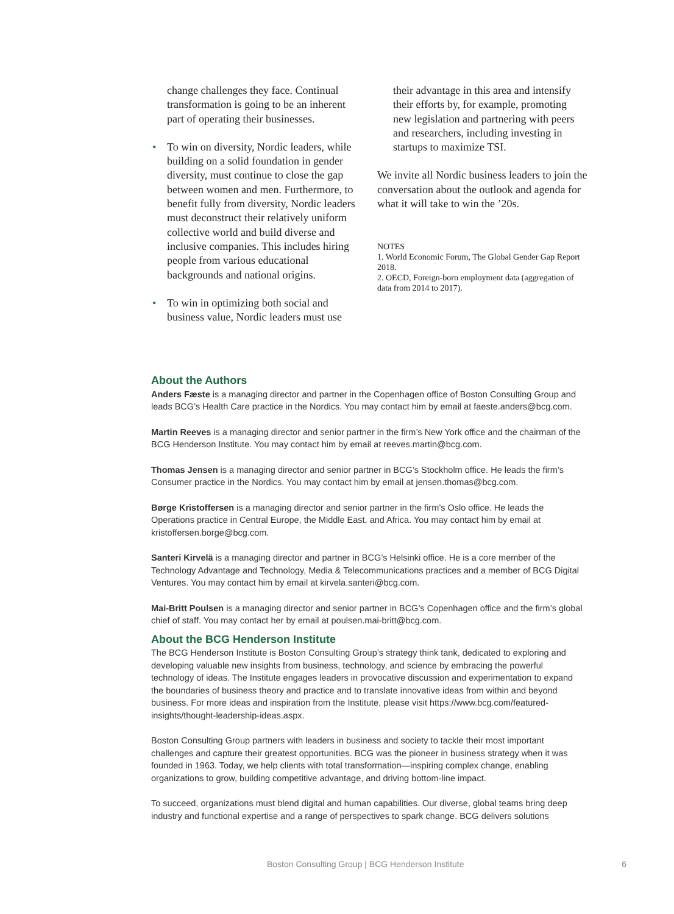change challenges they face. Continual transformation is going to be an inherent part of operating their businesses.
• To win on diversity, Nordic leaders, while building on a solid foundation in gender diversity, must continue to close the gap between women and men. Furthermore, to benefit fully from diversity, Nordic leaders must deconstruct their relatively uniform collective world and build diverse and inclusive companies. This includes hiring people from various educational backgrounds and national origins.
• To win in optimizing both social and business value, Nordic leaders must use
their advantage in this area and intensify their efforts by, for example, promoting new legislation and partnering with peers and researchers, including investing in startups to maximize TSI.
We invite all Nordic business leaders to join the conversation about the outlook and agenda for what it will take to win the ’20s.
NOTES
1. World Economic Forum, The Global Gender Gap Report 2018.
2. OECD, Foreign-born employment data (aggregation of data from 2014 to 2017).
About the Authors
Anders Fæste is a managing director and partner in the Copenhagen office of Boston Consulting Group and leads BCG’s Health Care practice in the Nordics. You may contact him by email at faeste.anders@bcg.com.
Martin Reeves is a managing director and senior partner in the firm’s New York office and the chairman of the BCG Henderson Institute. You may contact him by email at reeves.martin@bcg.com.
Thomas Jensen is a managing director and senior partner in BCG’s Stockholm office. He leads the firm’s Consumer practice in the Nordics. You may contact him by email at jensen.thomas@bcg.com.
Børge Kristoffersen is a managing director and senior partner in the firm’s Oslo office. He leads the Operations practice in Central Europe, the Middle East, and Africa. You may contact him by email at kristoffersen.borge@bcg.com.
Santeri Kirvelä is a managing director and partner in BCG’s Helsinki office. He is a core member of the Technology Advantage and Technology, Media & Telecommunications practices and a member of BCG Digital Ventures. You may contact him by email at kirvela.santeri@bcg.com.
Mai-Britt Poulsen is a managing director and senior partner in BCG’s Copenhagen office and the firm’s global chief of staff. You may contact her by email at poulsen.mai-britt@bcg.com.
About the BCG Henderson Institute
The BCG Henderson Institute is Boston Consulting Group’s strategy think tank, dedicated to exploring and developing valuable new insights from business, technology, and science by embracing the powerful technology of ideas. The Institute engages leaders in provocative discussion and experimentation to expand the boundaries of business theory and practice and to translate innovative ideas from within and beyond business. For more ideas and inspiration from the Institute, please visit https://www.bcg.com/featured-insights/thought-leadership-ideas.aspx.
Boston Consulting Group partners with leaders in business and society to tackle their most important challenges and capture their greatest opportunities. BCG was the pioneer in business strategy when it was founded in 1963. Today, we help clients with total transformation—inspiring complex change, enabling organizations to grow, building competitive advantage, and driving bottom-line impact.
To succeed, organizations must blend digital and human capabilities. Our diverse, global teams bring deep industry and functional expertise and a range of perspectives to spark change. BCG delivers solutions
Boston Consulting Group | BCG Henderson Institute 6